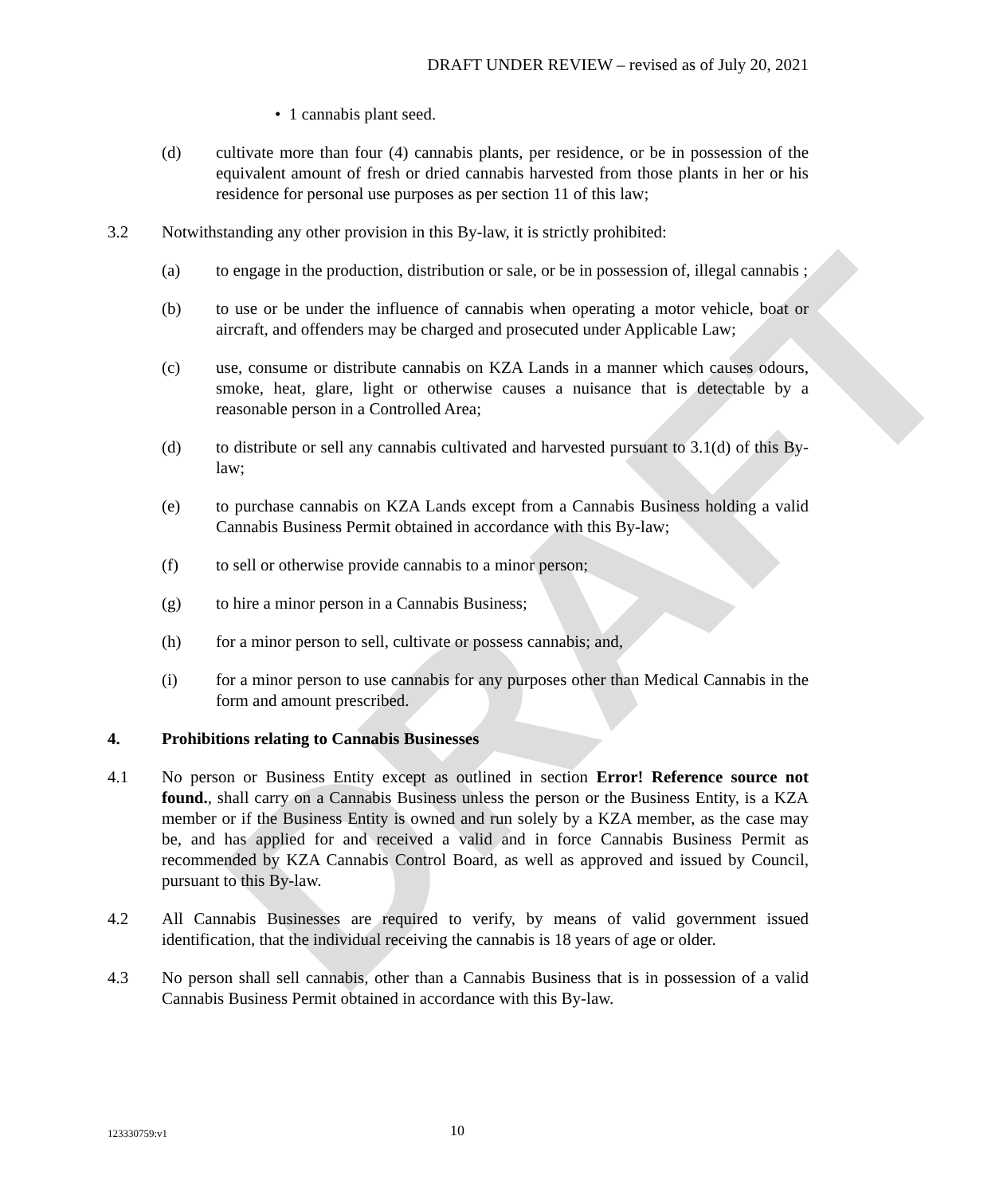DRAFT
DRAFT UNDER REVIEW – revised as of July 20, 2021
• 1 cannabis plant seed.
(d) cultivate more than four (4) cannabis plants, per residence, or be in possession of the equivalent amount of fresh or dried cannabis harvested from those plants in her or his residence for personal use purposes as per section 11 of this law;
3.2 Notwithstanding any other provision in this By-law, it is strictly prohibited:
(a) to engage in the production, distribution or sale, or be in possession of, illegal cannabis ;
(b) to use or be under the influence of cannabis when operating a motor vehicle, boat or aircraft, and offenders may be charged and prosecuted under Applicable Law;
(c) use, consume or distribute cannabis on KZA Lands in a manner which causes odours, smoke, heat, glare, light or otherwise causes a nuisance that is detectable by a reasonable person in a Controlled Area;
(d) to distribute or sell any cannabis cultivated and harvested pursuant to 3.1(d) of this By-law;
(e) to purchase cannabis on KZA Lands except from a Cannabis Business holding a valid Cannabis Business Permit obtained in accordance with this By-law;
(f) to sell or otherwise provide cannabis to a minor person;
(g) to hire a minor person in a Cannabis Business;
(h) for a minor person to sell, cultivate or possess cannabis; and,
(i) for a minor person to use cannabis for any purposes other than Medical Cannabis in the form and amount prescribed.
4. Prohibitions relating to Cannabis Businesses
4.1 No person or Business Entity except as outlined in section Error! Reference source not found., shall carry on a Cannabis Business unless the person or the Business Entity, is a KZA member or if the Business Entity is owned and run solely by a KZA member, as the case may be, and has applied for and received a valid and in force Cannabis Business Permit as recommended by KZA Cannabis Control Board, as well as approved and issued by Council, pursuant to this By-law.
4.2 All Cannabis Businesses are required to verify, by means of valid government issued identification, that the individual receiving the cannabis is 18 years of age or older.
4.3 No person shall sell cannabis, other than a Cannabis Business that is in possession of a valid Cannabis Business Permit obtained in accordance with this By-law.
123330759:v1 10